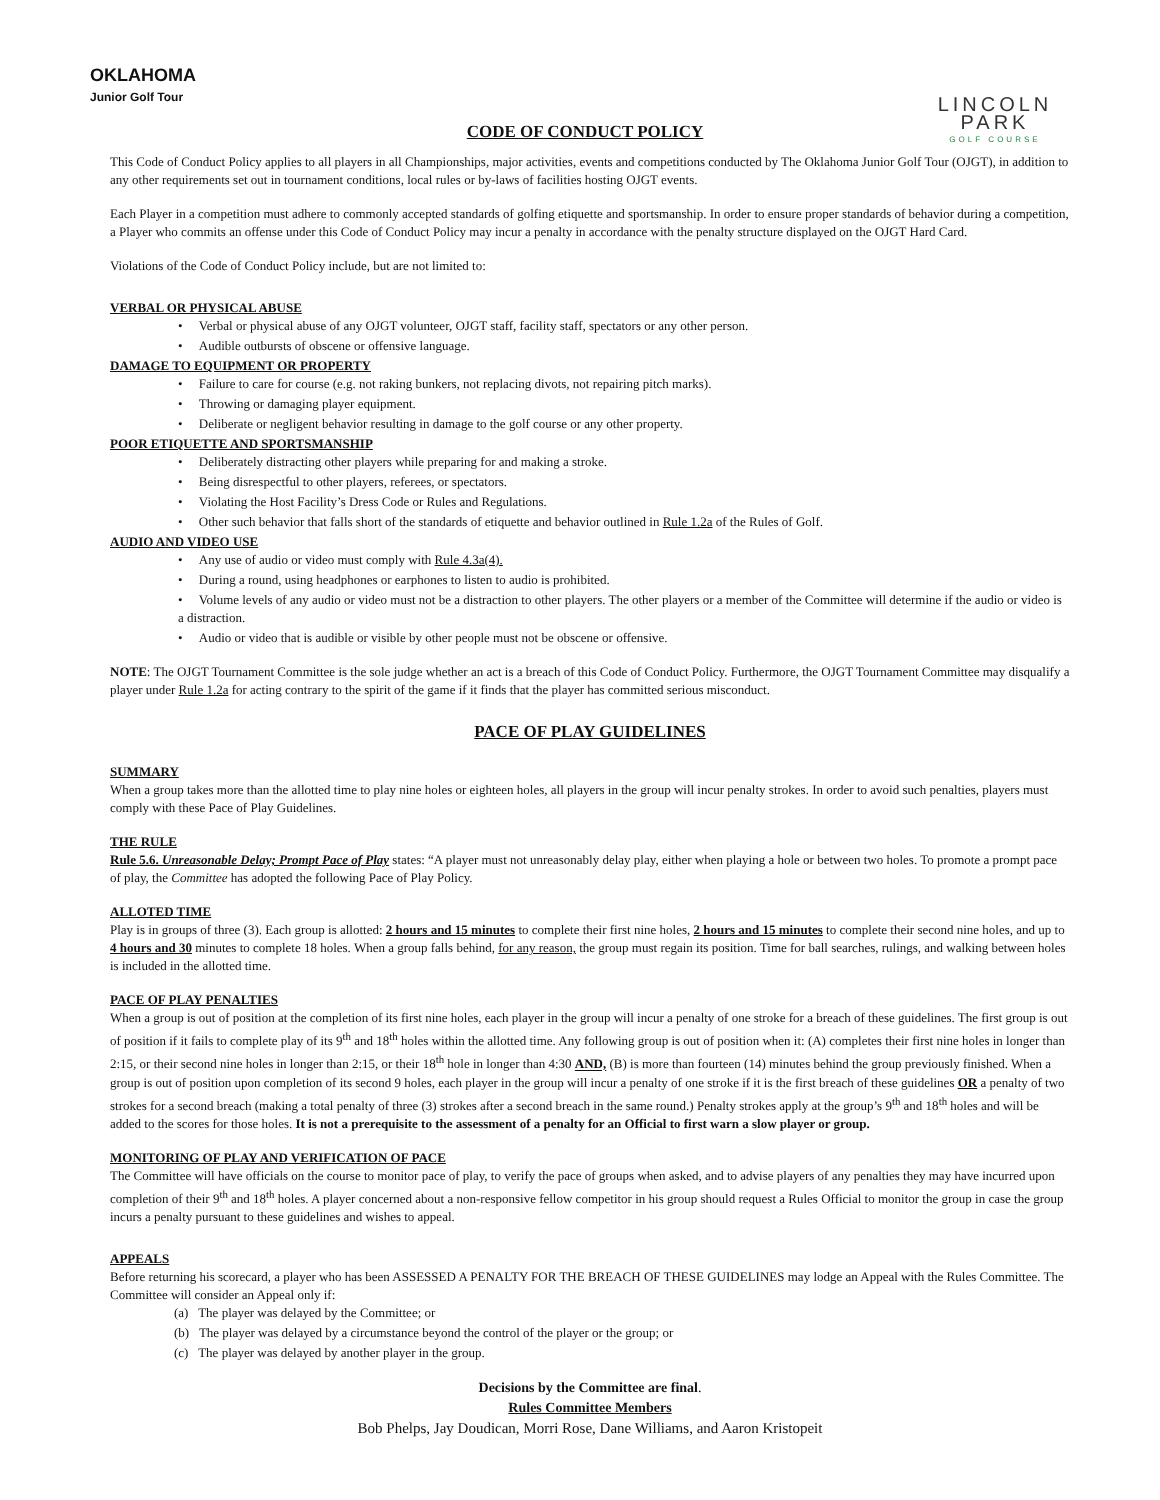OKLAHOMA
Junior Golf Tour
CODE OF CONDUCT POLICY
LINCOLN PARK
GOLF COURSE
This Code of Conduct Policy applies to all players in all Championships, major activities, events and competitions conducted by The Oklahoma Junior Golf Tour (OJGT), in addition to any other requirements set out in tournament conditions, local rules or by-laws of facilities hosting OJGT events.
Each Player in a competition must adhere to commonly accepted standards of golfing etiquette and sportsmanship. In order to ensure proper standards of behavior during a competition, a Player who commits an offense under this Code of Conduct Policy may incur a penalty in accordance with the penalty structure displayed on the OJGT Hard Card.
Violations of the Code of Conduct Policy include, but are not limited to:
VERBAL OR PHYSICAL ABUSE
• Verbal or physical abuse of any OJGT volunteer, OJGT staff, facility staff, spectators or any other person.
• Audible outbursts of obscene or offensive language.
DAMAGE TO EQUIPMENT OR PROPERTY
• Failure to care for course (e.g. not raking bunkers, not replacing divots, not repairing pitch marks).
• Throwing or damaging player equipment.
• Deliberate or negligent behavior resulting in damage to the golf course or any other property.
POOR ETIQUETTE AND SPORTSMANSHIP
• Deliberately distracting other players while preparing for and making a stroke.
• Being disrespectful to other players, referees, or spectators.
• Violating the Host Facility’s Dress Code or Rules and Regulations.
• Other such behavior that falls short of the standards of etiquette and behavior outlined in Rule 1.2a of the Rules of Golf.
AUDIO AND VIDEO USE
• Any use of audio or video must comply with Rule 4.3a(4).
• During a round, using headphones or earphones to listen to audio is prohibited.
• Volume levels of any audio or video must not be a distraction to other players. The other players or a member of the Committee will determine if the audio or video is a distraction.
• Audio or video that is audible or visible by other people must not be obscene or offensive.
NOTE: The OJGT Tournament Committee is the sole judge whether an act is a breach of this Code of Conduct Policy. Furthermore, the OJGT Tournament Committee may disqualify a player under Rule 1.2a for acting contrary to the spirit of the game if it finds that the player has committed serious misconduct.
PACE OF PLAY GUIDELINES
SUMMARY
When a group takes more than the allotted time to play nine holes or eighteen holes, all players in the group will incur penalty strokes. In order to avoid such penalties, players must comply with these Pace of Play Guidelines.
THE RULE
Rule 5.6. Unreasonable Delay; Prompt Pace of Play states: “A player must not unreasonably delay play, either when playing a hole or between two holes. To promote a prompt pace of play, the Committee has adopted the following Pace of Play Policy.
ALLOTED TIME
Play is in groups of three (3). Each group is allotted: 2 hours and 15 minutes to complete their first nine holes, 2 hours and 15 minutes to complete their second nine holes, and up to 4 hours and 30 minutes to complete 18 holes. When a group falls behind, for any reason, the group must regain its position. Time for ball searches, rulings, and walking between holes is included in the allotted time.
PACE OF PLAY PENALTIES
When a group is out of position at the completion of its first nine holes, each player in the group will incur a penalty of one stroke for a breach of these guidelines. The first group is out of position if it fails to complete play of its 9<sup>th</sup> and 18<sup>th</sup> holes within the allotted time. Any following group is out of position when it: (A) completes their first nine holes in longer than 2:15, or their second nine holes in longer than 2:15, or their 18<sup>th</sup> hole in longer than 4:30 AND, (B) is more than fourteen (14) minutes behind the group previously finished. When a group is out of position upon completion of its second 9 holes, each player in the group will incur a penalty of one stroke if it is the first breach of these guidelines OR a penalty of two strokes for a second breach (making a total penalty of three (3) strokes after a second breach in the same round.) Penalty strokes apply at the group’s 9<sup>th</sup> and 18<sup>th</sup> holes and will be added to the scores for those holes. It is not a prerequisite to the assessment of a penalty for an Official to first warn a slow player or group.
MONITORING OF PLAY AND VERIFICATION OF PACE
The Committee will have officials on the course to monitor pace of play, to verify the pace of groups when asked, and to advise players of any penalties they may have incurred upon completion of their 9<sup>th</sup> and 18<sup>th</sup> holes. A player concerned about a non-responsive fellow competitor in his group should request a Rules Official to monitor the group in case the group incurs a penalty pursuant to these guidelines and wishes to appeal.
APPEALS
Before returning his scorecard, a player who has been ASSESSED A PENALTY FOR THE BREACH OF THESE GUIDELINES may lodge an Appeal with the Rules Committee. The Committee will consider an Appeal only if:
(a) The player was delayed by the Committee; or
(b) The player was delayed by a circumstance beyond the control of the player or the group; or
(c) The player was delayed by another player in the group.
Decisions by the Committee are final.
Rules Committee Members
Bob Phelps, Jay Doudican, Morri Rose, Dane Williams, and Aaron Kristopeit